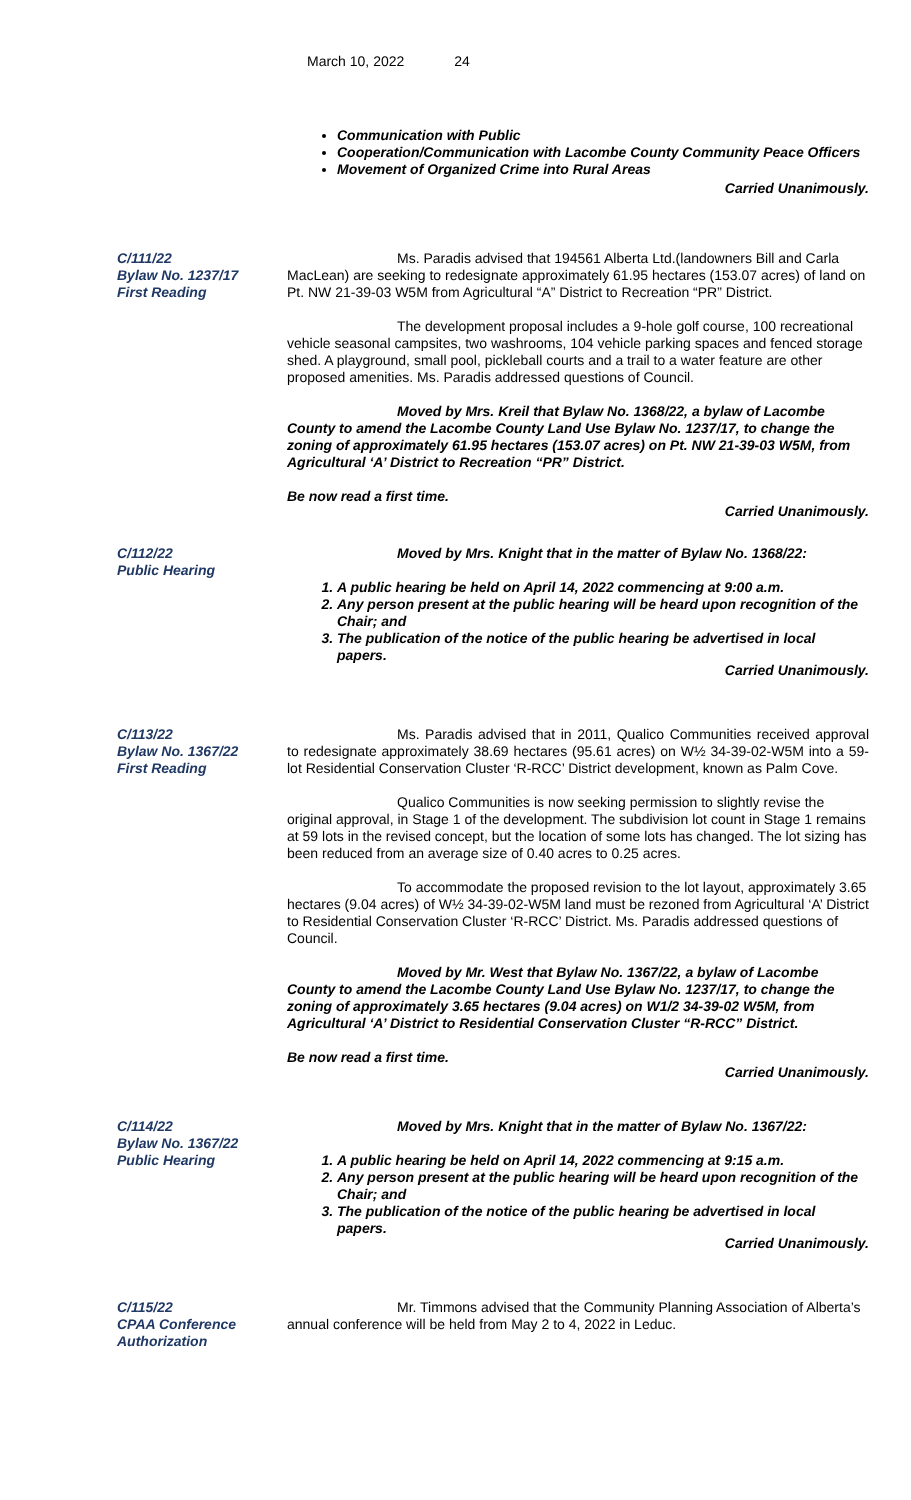March 10, 2022 24
Communication with Public
Cooperation/Communication with Lacombe County Community Peace Officers
Movement of Organized Crime into Rural Areas
Carried Unanimously.
C/111/22
Bylaw No. 1237/17
First Reading
Ms. Paradis advised that 194561 Alberta Ltd.(landowners Bill and Carla MacLean) are seeking to redesignate approximately 61.95 hectares (153.07 acres) of land on Pt. NW 21-39-03 W5M from Agricultural “A” District to Recreation “PR” District.
The development proposal includes a 9-hole golf course, 100 recreational vehicle seasonal campsites, two washrooms, 104 vehicle parking spaces and fenced storage shed. A playground, small pool, pickleball courts and a trail to a water feature are other proposed amenities. Ms. Paradis addressed questions of Council.
Moved by Mrs. Kreil that Bylaw No. 1368/22, a bylaw of Lacombe County to amend the Lacombe County Land Use Bylaw No. 1237/17, to change the zoning of approximately 61.95 hectares (153.07 acres) on Pt. NW 21-39-03 W5M, from Agricultural ‘A’ District to Recreation “PR” District.
Be now read a first time.
Carried Unanimously.
C/112/22
Public Hearing
Moved by Mrs. Knight that in the matter of Bylaw No. 1368/22:
1. A public hearing be held on April 14, 2022 commencing at 9:00 a.m.
2. Any person present at the public hearing will be heard upon recognition of the Chair; and
3. The publication of the notice of the public hearing be advertised in local papers.
Carried Unanimously.
C/113/22
Bylaw No. 1367/22
First Reading
Ms. Paradis advised that in 2011, Qualico Communities received approval to redesignate approximately 38.69 hectares (95.61 acres) on W½ 34-39-02-W5M into a 59-lot Residential Conservation Cluster ‘R-RCC’ District development, known as Palm Cove.
Qualico Communities is now seeking permission to slightly revise the original approval, in Stage 1 of the development. The subdivision lot count in Stage 1 remains at 59 lots in the revised concept, but the location of some lots has changed. The lot sizing has been reduced from an average size of 0.40 acres to 0.25 acres.
To accommodate the proposed revision to the lot layout, approximately 3.65 hectares (9.04 acres) of W½ 34-39-02-W5M land must be rezoned from Agricultural ‘A’ District to Residential Conservation Cluster ‘R-RCC’ District. Ms. Paradis addressed questions of Council.
Moved by Mr. West that Bylaw No. 1367/22, a bylaw of Lacombe County to amend the Lacombe County Land Use Bylaw No. 1237/17, to change the zoning of approximately 3.65 hectares (9.04 acres) on W1/2 34-39-02 W5M, from Agricultural ‘A’ District to Residential Conservation Cluster “R-RCC” District.
Be now read a first time.
Carried Unanimously.
C/114/22
Bylaw No. 1367/22
Public Hearing
Moved by Mrs. Knight that in the matter of Bylaw No. 1367/22:
1. A public hearing be held on April 14, 2022 commencing at 9:15 a.m.
2. Any person present at the public hearing will be heard upon recognition of the Chair; and
3. The publication of the notice of the public hearing be advertised in local papers.
Carried Unanimously.
C/115/22
CPAA Conference
Authorization
Mr. Timmons advised that the Community Planning Association of Alberta’s annual conference will be held from May 2 to 4, 2022 in Leduc.